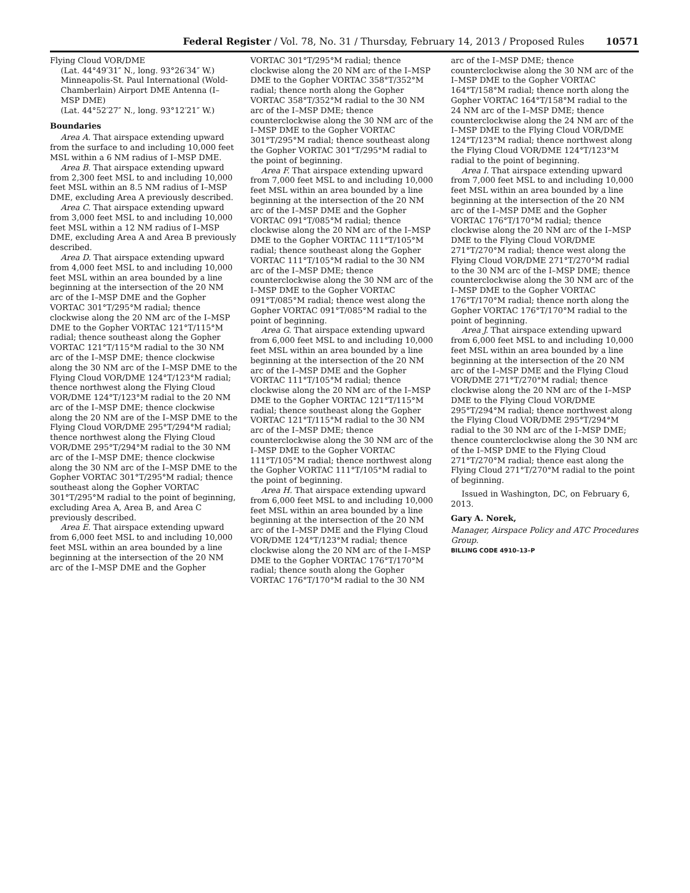Federal Register / Vol. 78, No. 31 / Thursday, February 14, 2013 / Proposed Rules 10571
Flying Cloud VOR/DME
(Lat. 44°49′31″ N., long. 93°26′34″ W.)
Minneapolis-St. Paul International (Wold-Chamberlain) Airport DME Antenna (I–MSP DME)
(Lat. 44°52′27″ N., long. 93°12′21″ W.)
Boundaries
Area A. That airspace extending upward from the surface to and including 10,000 feet MSL within a 6 NM radius of I–MSP DME.
Area B. That airspace extending upward from 2,300 feet MSL to and including 10,000 feet MSL within an 8.5 NM radius of I–MSP DME, excluding Area A previously described.
Area C. That airspace extending upward from 3,000 feet MSL to and including 10,000 feet MSL within a 12 NM radius of I–MSP DME, excluding Area A and Area B previously described.
Area D. That airspace extending upward from 4,000 feet MSL to and including 10,000 feet MSL within an area bounded by a line beginning at the intersection of the 20 NM arc of the I–MSP DME and the Gopher VORTAC 301°T/295°M radial; thence clockwise along the 20 NM arc of the I–MSP DME to the Gopher VORTAC 121°T/115°M radial; thence southeast along the Gopher VORTAC 121°T/115°M radial to the 30 NM arc of the I–MSP DME; thence clockwise along the 30 NM arc of the I–MSP DME to the Flying Cloud VOR/DME 124°T/123°M radial; thence northwest along the Flying Cloud VOR/DME 124°T/123°M radial to the 20 NM arc of the I–MSP DME; thence clockwise along the 20 NM are of the I–MSP DME to the Flying Cloud VOR/DME 295°T/294°M radial; thence northwest along the Flying Cloud VOR/DME 295°T/294°M radial to the 30 NM arc of the I–MSP DME; thence clockwise along the 30 NM arc of the I–MSP DME to the Gopher VORTAC 301°T/295°M radial; thence southeast along the Gopher VORTAC 301°T/295°M radial to the point of beginning, excluding Area A, Area B, and Area C previously described.
Area E. That airspace extending upward from 6,000 feet MSL to and including 10,000 feet MSL within an area bounded by a line beginning at the intersection of the 20 NM arc of the I–MSP DME and the Gopher
VORTAC 301°T/295°M radial; thence clockwise along the 20 NM arc of the I–MSP DME to the Gopher VORTAC 358°T/352°M radial; thence north along the Gopher VORTAC 358°T/352°M radial to the 30 NM arc of the I–MSP DME; thence counterclockwise along the 30 NM arc of the I–MSP DME to the Gopher VORTAC 301°T/295°M radial; thence southeast along the Gopher VORTAC 301°T/295°M radial to the point of beginning.
Area F. That airspace extending upward from 7,000 feet MSL to and including 10,000 feet MSL within an area bounded by a line beginning at the intersection of the 20 NM arc of the I–MSP DME and the Gopher VORTAC 091°T/085°M radial; thence clockwise along the 20 NM arc of the I–MSP DME to the Gopher VORTAC 111°T/105°M radial; thence southeast along the Gopher VORTAC 111°T/105°M radial to the 30 NM arc of the I–MSP DME; thence counterclockwise along the 30 NM arc of the I–MSP DME to the Gopher VORTAC 091°T/085°M radial; thence west along the Gopher VORTAC 091°T/085°M radial to the point of beginning.
Area G. That airspace extending upward from 6,000 feet MSL to and including 10,000 feet MSL within an area bounded by a line beginning at the intersection of the 20 NM arc of the I–MSP DME and the Gopher VORTAC 111°T/105°M radial; thence clockwise along the 20 NM arc of the I–MSP DME to the Gopher VORTAC 121°T/115°M radial; thence southeast along the Gopher VORTAC 121°T/115°M radial to the 30 NM arc of the I–MSP DME; thence counterclockwise along the 30 NM arc of the I–MSP DME to the Gopher VORTAC 111°T/105°M radial; thence northwest along the Gopher VORTAC 111°T/105°M radial to the point of beginning.
Area H. That airspace extending upward from 6,000 feet MSL to and including 10,000 feet MSL within an area bounded by a line beginning at the intersection of the 20 NM arc of the I–MSP DME and the Flying Cloud VOR/DME 124°T/123°M radial; thence clockwise along the 20 NM arc of the I–MSP DME to the Gopher VORTAC 176°T/170°M radial; thence south along the Gopher VORTAC 176°T/170°M radial to the 30 NM
arc of the I–MSP DME; thence counterclockwise along the 30 NM arc of the I–MSP DME to the Gopher VORTAC 164°T/158°M radial; thence north along the Gopher VORTAC 164°T/158°M radial to the 24 NM arc of the I–MSP DME; thence counterclockwise along the 24 NM arc of the I–MSP DME to the Flying Cloud VOR/DME 124°T/123°M radial; thence northwest along the Flying Cloud VOR/DME 124°T/123°M radial to the point of beginning.
Area I. That airspace extending upward from 7,000 feet MSL to and including 10,000 feet MSL within an area bounded by a line beginning at the intersection of the 20 NM arc of the I–MSP DME and the Gopher VORTAC 176°T/170°M radial; thence clockwise along the 20 NM arc of the I–MSP DME to the Flying Cloud VOR/DME 271°T/270°M radial; thence west along the Flying Cloud VOR/DME 271°T/270°M radial to the 30 NM arc of the I–MSP DME; thence counterclockwise along the 30 NM arc of the I–MSP DME to the Gopher VORTAC 176°T/170°M radial; thence north along the Gopher VORTAC 176°T/170°M radial to the point of beginning.
Area J. That airspace extending upward from 6,000 feet MSL to and including 10,000 feet MSL within an area bounded by a line beginning at the intersection of the 20 NM arc of the I–MSP DME and the Flying Cloud VOR/DME 271°T/270°M radial; thence clockwise along the 20 NM arc of the I–MSP DME to the Flying Cloud VOR/DME 295°T/294°M radial; thence northwest along the Flying Cloud VOR/DME 295°T/294°M radial to the 30 NM arc of the I–MSP DME; thence counterclockwise along the 30 NM arc of the I–MSP DME to the Flying Cloud 271°T/270°M radial; thence east along the Flying Cloud 271°T/270°M radial to the point of beginning.
Issued in Washington, DC, on February 6, 2013.
Gary A. Norek,
Manager, Airspace Policy and ATC Procedures Group.
BILLING CODE 4910–13–P